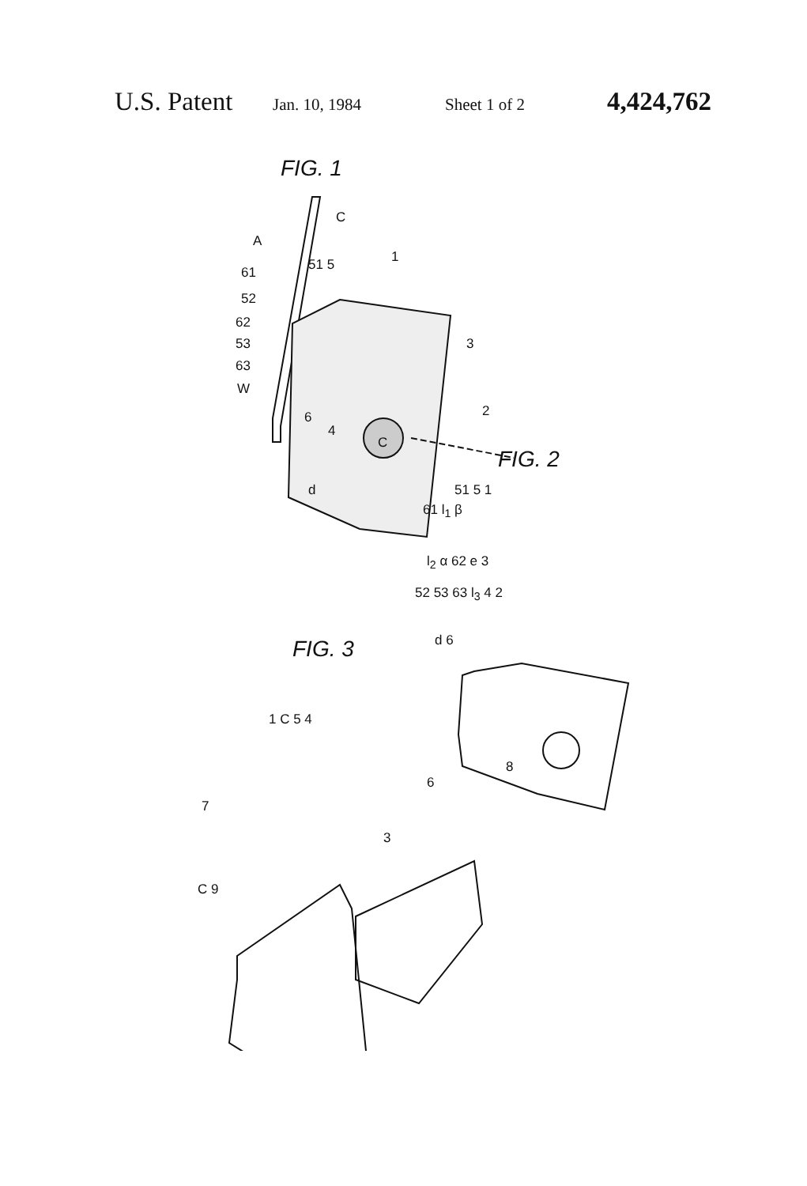U.S. Patent Jan. 10, 1984 Sheet 1 of 2 4,424,762
FIG. 1
A
C
1
61 51 5
52
62
53
63
W
3
6
4
C
2
d
FIG. 2
51 5 1
61 l<sub>1</sub> β
l<sub>2</sub> α 62 e 3
52 53 63 l<sub>3</sub> 4 2
d 6
FIG. 3
1 C 5 4
8
7
6
3
C 9